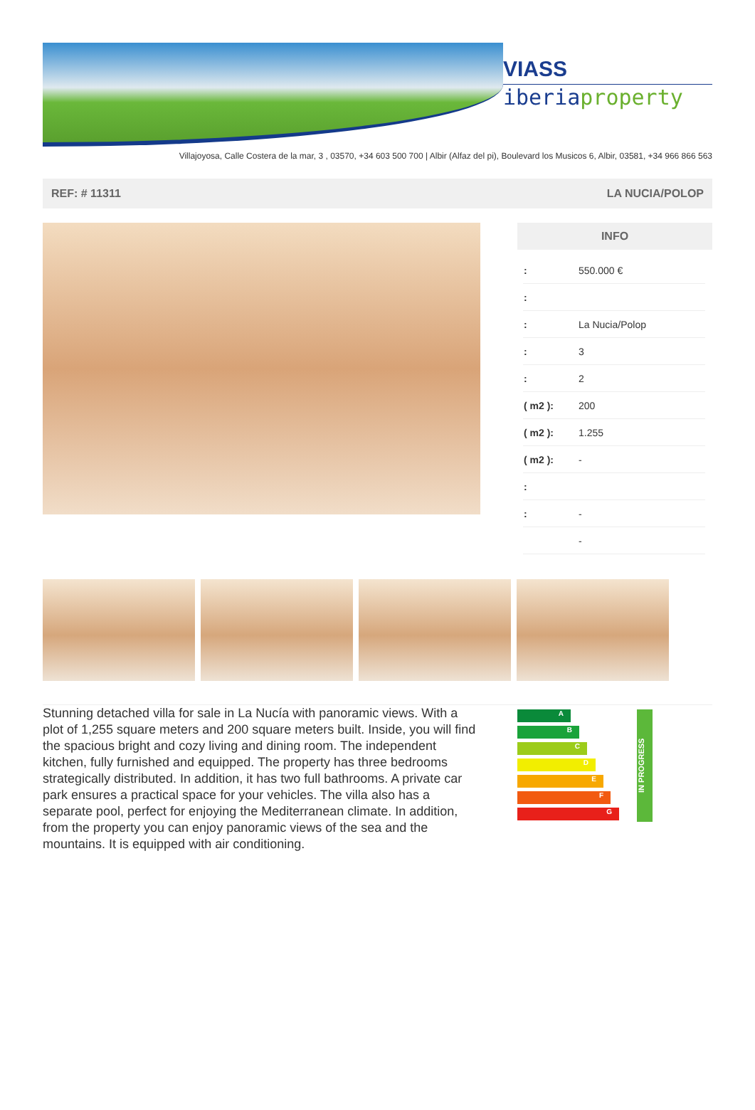VIASS
iberiaproperty
Villajoyosa, Calle Costera de la mar, 3 , 03570, +34 603 500 700 | Albir (Alfaz del pi), Boulevard los Musicos 6, Albir, 03581, +34 966 866 563
REF: # 11311 LA NUCIA/POLOP
INFO
| : | 550.000 € |
| : | |
| : | La Nucia/Polop |
| : | 3 |
| : | 2 |
| ( m2 ): | 200 |
| ( m2 ): | 1.255 |
| ( m2 ): | - |
| : | |
| : | - |
| | - |
Stunning detached villa for sale in La Nucía with panoramic views. With a plot of 1,255 square meters and 200 square meters built. Inside, you will find the spacious bright and cozy living and dining room. The independent kitchen, fully furnished and equipped. The property has three bedrooms strategically distributed. In addition, it has two full bathrooms. A private car park ensures a practical space for your vehicles. The villa also has a separate pool, perfect for enjoying the Mediterranean climate. In addition, from the property you can enjoy panoramic views of the sea and the mountains. It is equipped with air conditioning.
A
B
C
D
E
F
G
IN PROGRESS